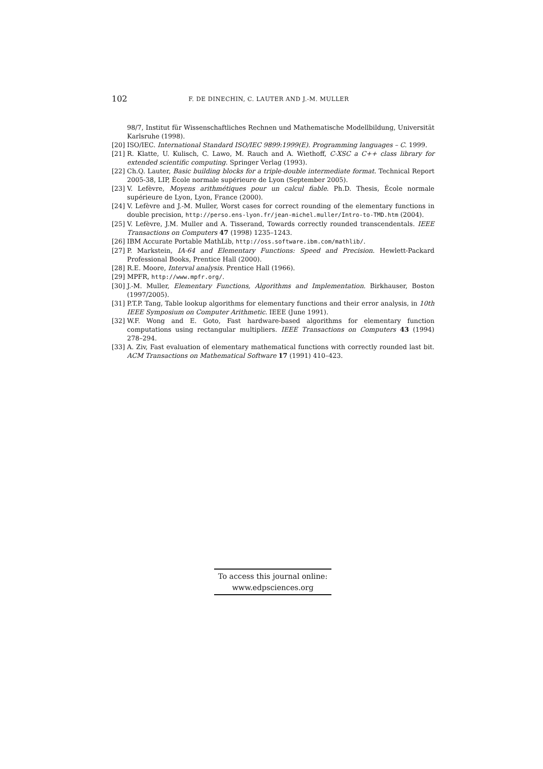102 F. DE DINECHIN, C. LAUTER AND J.-M. MULLER
98/7, Institut für Wissenschaftliches Rechnen und Mathematische Modellbildung, Universität Karlsruhe (1998).
[20] ISO/IEC. International Standard ISO/IEC 9899:1999(E). Programming languages – C. 1999.
[21] R. Klatte, U. Kulisch, C. Lawo, M. Rauch and A. Wiethoff, C-XSC a C++ class library for extended scientific computing. Springer Verlag (1993).
[22] Ch.Q. Lauter, Basic building blocks for a triple-double intermediate format. Technical Report 2005-38, LIP, École normale supérieure de Lyon (September 2005).
[23] V. Lefèvre, Moyens arithmétiques pour un calcul fiable. Ph.D. Thesis, École normale supérieure de Lyon, Lyon, France (2000).
[24] V. Lefèvre and J.-M. Muller, Worst cases for correct rounding of the elementary functions in double precision, http://perso.ens-lyon.fr/jean-michel.muller/Intro-to-TMD.htm (2004).
[25] V. Lefèvre, J.M. Muller and A. Tisserand, Towards correctly rounded transcendentals. IEEE Transactions on Computers 47 (1998) 1235–1243.
[26] IBM Accurate Portable MathLib, http://oss.software.ibm.com/mathlib/.
[27] P. Markstein, IA-64 and Elementary Functions: Speed and Precision. Hewlett-Packard Professional Books, Prentice Hall (2000).
[28] R.E. Moore, Interval analysis. Prentice Hall (1966).
[29] MPFR, http://www.mpfr.org/.
[30] J.-M. Muller, Elementary Functions, Algorithms and Implementation. Birkhauser, Boston (1997/2005).
[31] P.T.P. Tang, Table lookup algorithms for elementary functions and their error analysis, in 10th IEEE Symposium on Computer Arithmetic. IEEE (June 1991).
[32] W.F. Wong and E. Goto, Fast hardware-based algorithms for elementary function computations using rectangular multipliers. IEEE Transactions on Computers 43 (1994) 278–294.
[33] A. Ziv, Fast evaluation of elementary mathematical functions with correctly rounded last bit. ACM Transactions on Mathematical Software 17 (1991) 410–423.
To access this journal online:
www.edpsciences.org